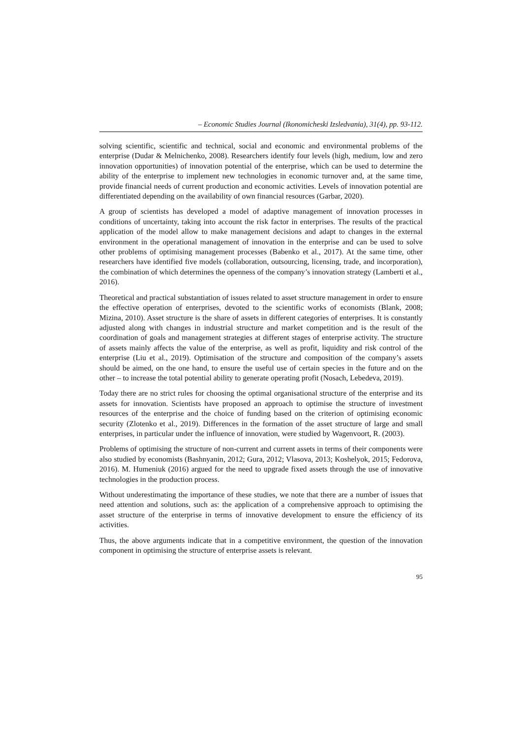– Economic Studies Journal (Ikonomicheski Izsledvania), 31(4), pp. 93-112.
solving scientific, scientific and technical, social and economic and environmental problems of the enterprise (Dudar & Melnichenko, 2008). Researchers identify four levels (high, medium, low and zero innovation opportunities) of innovation potential of the enterprise, which can be used to determine the ability of the enterprise to implement new technologies in economic turnover and, at the same time, provide financial needs of current production and economic activities. Levels of innovation potential are differentiated depending on the availability of own financial resources (Garbar, 2020).
A group of scientists has developed a model of adaptive management of innovation processes in conditions of uncertainty, taking into account the risk factor in enterprises. The results of the practical application of the model allow to make management decisions and adapt to changes in the external environment in the operational management of innovation in the enterprise and can be used to solve other problems of optimising management processes (Babenko et al., 2017). At the same time, other researchers have identified five models (collaboration, outsourcing, licensing, trade, and incorporation), the combination of which determines the openness of the company’s innovation strategy (Lamberti et al., 2016).
Theoretical and practical substantiation of issues related to asset structure management in order to ensure the effective operation of enterprises, devoted to the scientific works of economists (Blank, 2008; Mizina, 2010). Asset structure is the share of assets in different categories of enterprises. It is constantly adjusted along with changes in industrial structure and market competition and is the result of the coordination of goals and management strategies at different stages of enterprise activity. The structure of assets mainly affects the value of the enterprise, as well as profit, liquidity and risk control of the enterprise (Liu et al., 2019). Optimisation of the structure and composition of the company’s assets should be aimed, on the one hand, to ensure the useful use of certain species in the future and on the other – to increase the total potential ability to generate operating profit (Nosach, Lebedeva, 2019).
Today there are no strict rules for choosing the optimal organisational structure of the enterprise and its assets for innovation. Scientists have proposed an approach to optimise the structure of investment resources of the enterprise and the choice of funding based on the criterion of optimising economic security (Zlotenko et al., 2019). Differences in the formation of the asset structure of large and small enterprises, in particular under the influence of innovation, were studied by Wagenvoort, R. (2003).
Problems of optimising the structure of non-current and current assets in terms of their components were also studied by economists (Bashnyanin, 2012; Gura, 2012; Vlasova, 2013; Koshelyok, 2015; Fedorova, 2016). M. Humeniuk (2016) argued for the need to upgrade fixed assets through the use of innovative technologies in the production process.
Without underestimating the importance of these studies, we note that there are a number of issues that need attention and solutions, such as: the application of a comprehensive approach to optimising the asset structure of the enterprise in terms of innovative development to ensure the efficiency of its activities.
Thus, the above arguments indicate that in a competitive environment, the question of the innovation component in optimising the structure of enterprise assets is relevant.
95